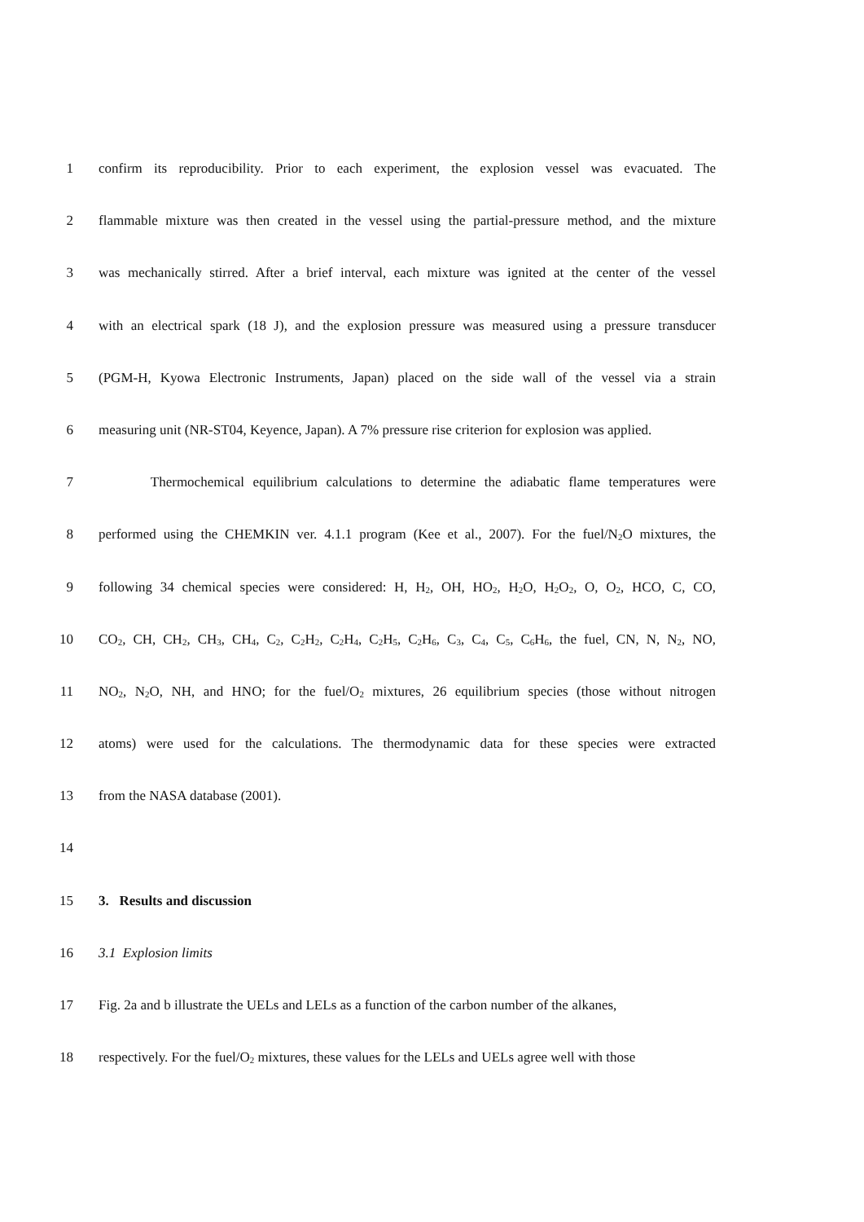1 confirm its reproducibility. Prior to each experiment, the explosion vessel was evacuated. The
2 flammable mixture was then created in the vessel using the partial-pressure method, and the mixture
3 was mechanically stirred. After a brief interval, each mixture was ignited at the center of the vessel
4 with an electrical spark (18 J), and the explosion pressure was measured using a pressure transducer
5 (PGM-H, Kyowa Electronic Instruments, Japan) placed on the side wall of the vessel via a strain
6 measuring unit (NR-ST04, Keyence, Japan). A 7% pressure rise criterion for explosion was applied.
7 Thermochemical equilibrium calculations to determine the adiabatic flame temperatures were
8 performed using the CHEMKIN ver. 4.1.1 program (Kee et al., 2007). For the fuel/N<sub>2</sub>O mixtures, the
9 following 34 chemical species were considered: H, H<sub>2</sub>, OH, HO<sub>2</sub>, H<sub>2</sub>O, H<sub>2</sub>O<sub>2</sub>, O, O<sub>2</sub>, HCO, C, CO,
10 CO<sub>2</sub>, CH, CH<sub>2</sub>, CH<sub>3</sub>, CH<sub>4</sub>, C<sub>2</sub>, C<sub>2</sub>H<sub>2</sub>, C<sub>2</sub>H<sub>4</sub>, C<sub>2</sub>H<sub>5</sub>, C<sub>2</sub>H<sub>6</sub>, C<sub>3</sub>, C<sub>4</sub>, C<sub>5</sub>, C<sub>6</sub>H<sub>6</sub>, the fuel, CN, N, N<sub>2</sub>, NO,
11 NO<sub>2</sub>, N<sub>2</sub>O, NH, and HNO; for the fuel/O<sub>2</sub> mixtures, 26 equilibrium species (those without nitrogen
12 atoms) were used for the calculations. The thermodynamic data for these species were extracted
13 from the NASA database (2001).
14
15 3. Results and discussion
16 3.1 Explosion limits
17 Fig. 2a and b illustrate the UELs and LELs as a function of the carbon number of the alkanes,
18 respectively. For the fuel/O<sub>2</sub> mixtures, these values for the LELs and UELs agree well with those